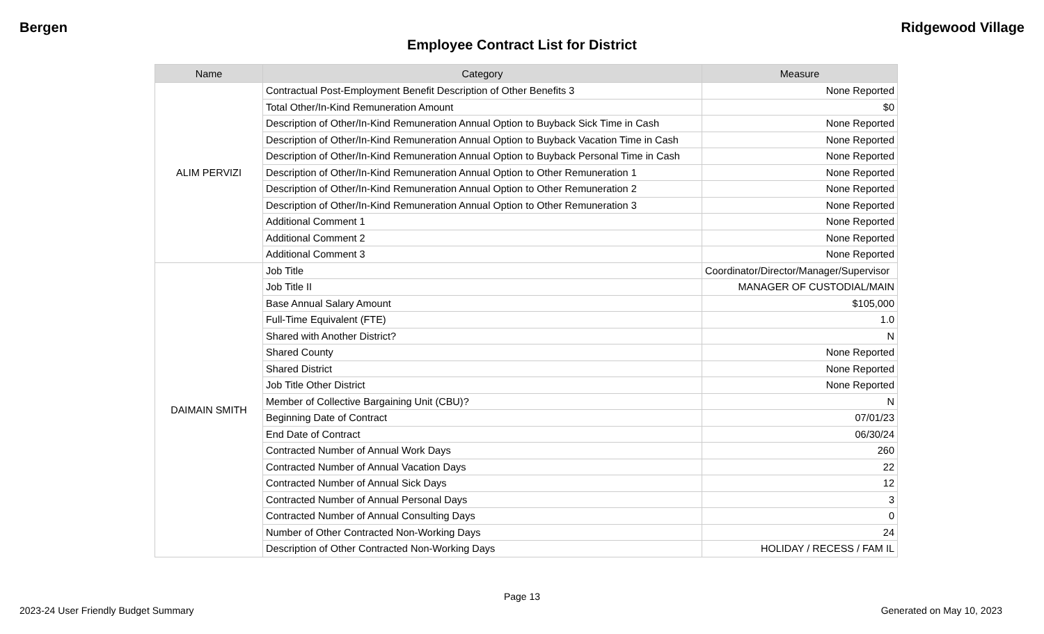Bergen Ridgewood Village
Employee Contract List for District
| Name | Category | Measure |
| --- | --- | --- |
| ALIM PERVIZI | Contractual Post-Employment Benefit Description of Other Benefits 3 | None Reported |
| | Total Other/In-Kind Remuneration Amount | $0 |
| | Description of Other/In-Kind Remuneration Annual Option to Buyback Sick Time in Cash | None Reported |
| | Description of Other/In-Kind Remuneration Annual Option to Buyback Vacation Time in Cash | None Reported |
| | Description of Other/In-Kind Remuneration Annual Option to Buyback Personal Time in Cash | None Reported |
| | Description of Other/In-Kind Remuneration Annual Option to Other Remuneration 1 | None Reported |
| | Description of Other/In-Kind Remuneration Annual Option to Other Remuneration 2 | None Reported |
| | Description of Other/In-Kind Remuneration Annual Option to Other Remuneration 3 | None Reported |
| | Additional Comment 1 | None Reported |
| | Additional Comment 2 | None Reported |
| | Additional Comment 3 | None Reported |
| DAIMAIN SMITH | Job Title | Coordinator/Director/Manager/Supervisor |
| | Job Title II | MANAGER OF CUSTODIAL/MAIN |
| | Base Annual Salary Amount | $105,000 |
| | Full-Time Equivalent (FTE) | 1.0 |
| | Shared with Another District? | N |
| | Shared County | None Reported |
| | Shared District | None Reported |
| | Job Title Other District | None Reported |
| | Member of Collective Bargaining Unit (CBU)? | N |
| | Beginning Date of Contract | 07/01/23 |
| | End Date of Contract | 06/30/24 |
| | Contracted Number of Annual Work Days | 260 |
| | Contracted Number of Annual Vacation Days | 22 |
| | Contracted Number of Annual Sick Days | 12 |
| | Contracted Number of Annual Personal Days | 3 |
| | Contracted Number of Annual Consulting Days | 0 |
| | Number of Other Contracted Non-Working Days | 24 |
| | Description of Other Contracted Non-Working Days | HOLIDAY / RECESS / FAM IL |
Page 13
2023-24 User Friendly Budget Summary Generated on May 10, 2023